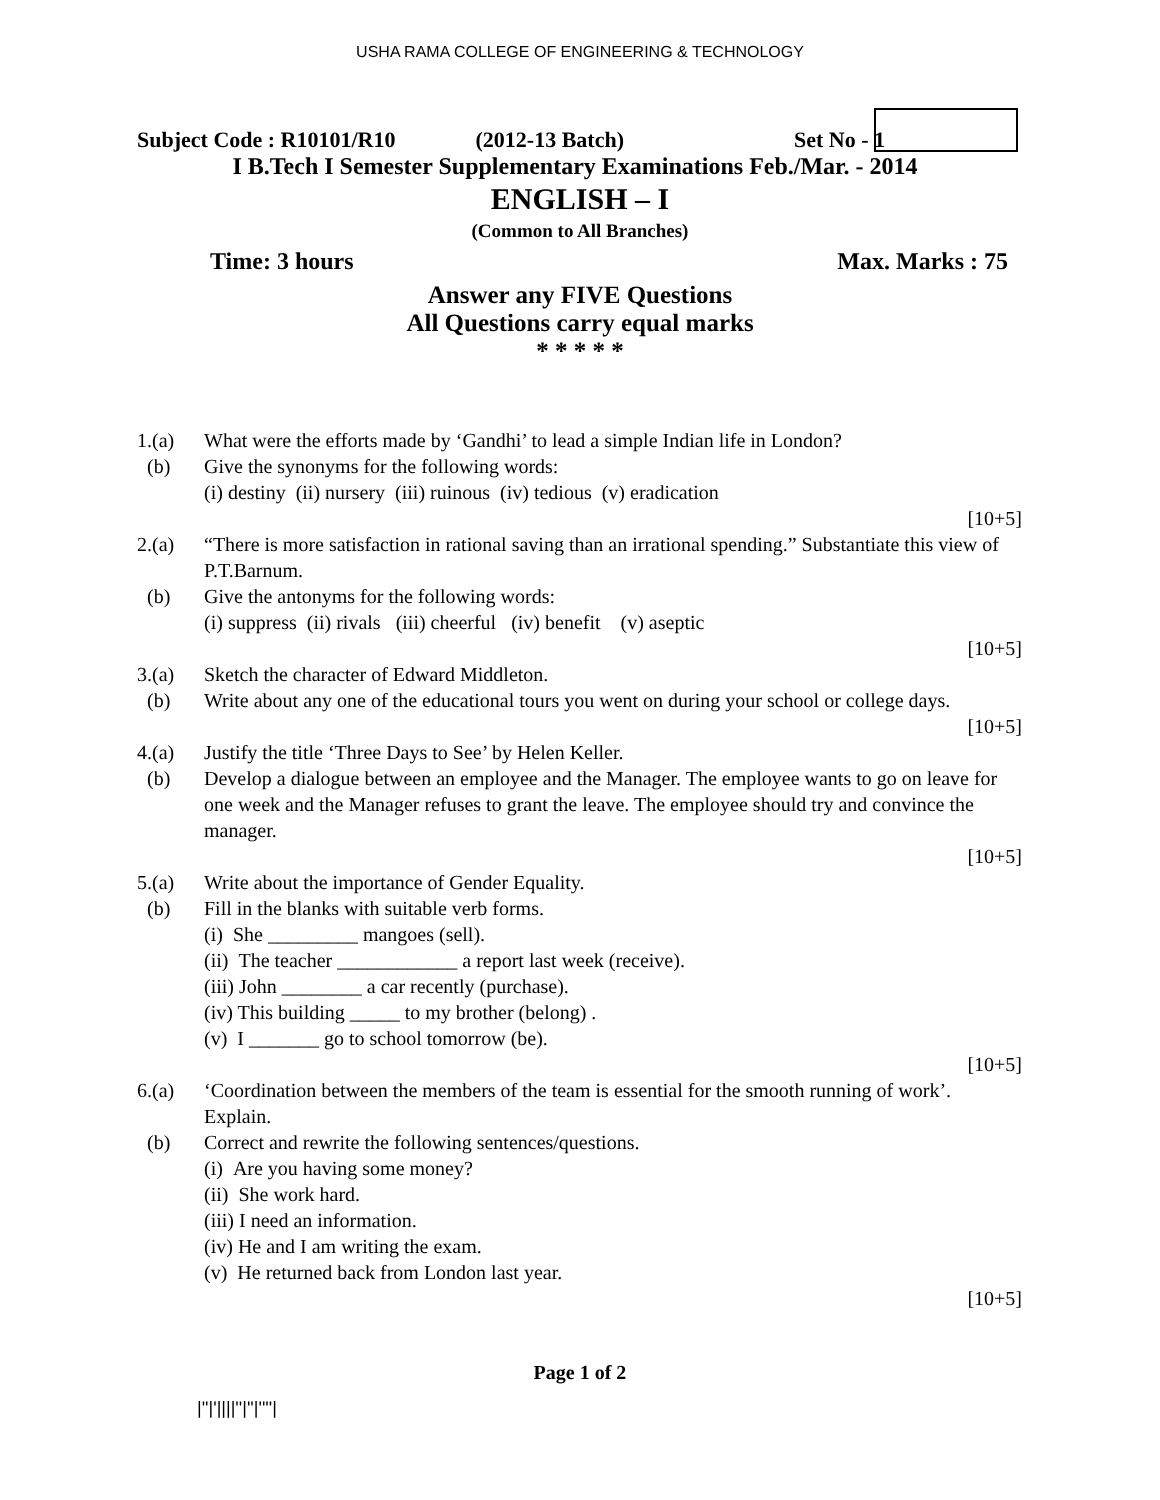USHA RAMA COLLEGE OF ENGINEERING & TECHNOLOGY
Subject Code : R10101/R10 (2012-13 Batch) Set No - 1
I B.Tech I Semester Supplementary Examinations Feb./Mar. - 2014
ENGLISH – I
(Common to All Branches)
Time: 3 hours Max. Marks : 75
Answer any FIVE Questions
All Questions carry equal marks
* * * * *
1.(a) What were the efforts made by ‘Gandhi’ to lead a simple Indian life in London?
(b) Give the synonyms for the following words:
(i) destiny (ii) nursery (iii) ruinous (iv) tedious (v) eradication
[10+5]
2.(a) “There is more satisfaction in rational saving than an irrational spending.” Substantiate this view of P.T.Barnum.
(b) Give the antonyms for the following words:
(i) suppress (ii) rivals (iii) cheerful (iv) benefit (v) aseptic
[10+5]
3.(a) Sketch the character of Edward Middleton.
(b) Write about any one of the educational tours you went on during your school or college days.
[10+5]
4.(a) Justify the title ‘Three Days to See’ by Helen Keller.
(b) Develop a dialogue between an employee and the Manager. The employee wants to go on leave for one week and the Manager refuses to grant the leave. The employee should try and convince the manager.
[10+5]
5.(a) Write about the importance of Gender Equality.
(b) Fill in the blanks with suitable verb forms.
(i) She _________ mangoes (sell).
(ii) The teacher ____________ a report last week (receive).
(iii) John ________ a car recently (purchase).
(iv) This building _____ to my brother (belong) .
(v) I _______ go to school tomorrow (be).
[10+5]
6.(a) ‘Coordination between the members of the team is essential for the smooth running of work’. Explain.
(b) Correct and rewrite the following sentences/questions.
(i) Are you having some money?
(ii) She work hard.
(iii) I need an information.
(iv) He and I am writing the exam.
(v) He returned back from London last year.
[10+5]
Page 1 of 2
|''|'||||''|''|''''|